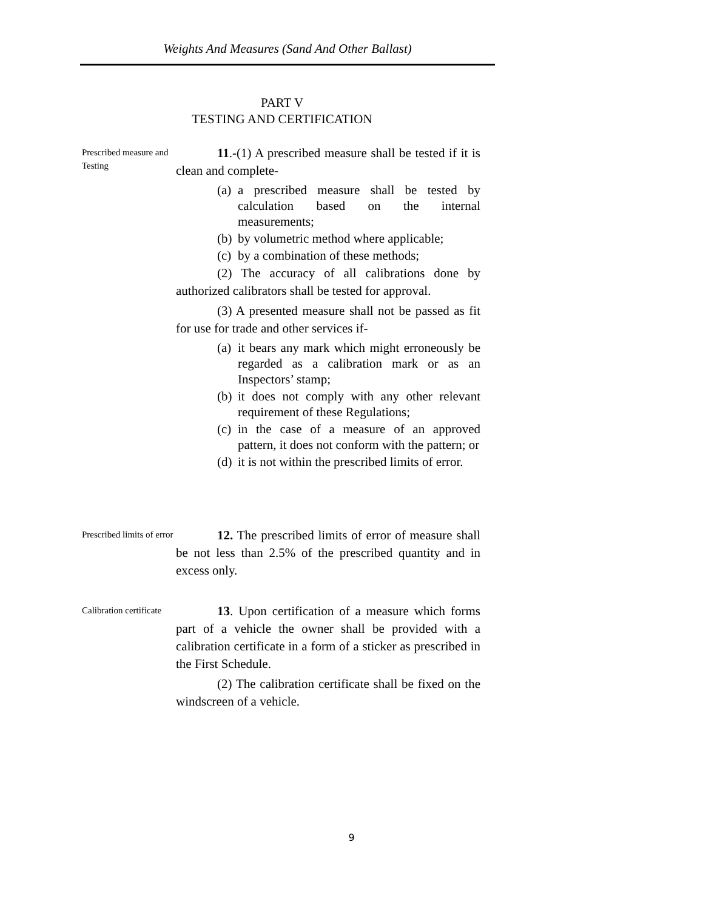Weights And Measures (Sand And Other Ballast)
PART V
TESTING AND CERTIFICATION
Prescribed measure and Testing
11.-(1) A prescribed measure shall be tested if it is clean and complete-
(a)
a prescribed measure shall be tested by calculation based on the internal measurements;
(b)
by volumetric method where applicable;
(c)
by a combination of these methods;
(2) The accuracy of all calibrations done by authorized calibrators shall be tested for approval.
(3) A presented measure shall not be passed as fit for use for trade and other services if-
(a)
it bears any mark which might erroneously be regarded as a calibration mark or as an Inspectors’ stamp;
(b)
it does not comply with any other relevant requirement of these Regulations;
(c)
in the case of a measure of an approved pattern, it does not conform with the pattern; or
(d)
it is not within the prescribed limits of error.
Prescribed limits of error
12. The prescribed limits of error of measure shall be not less than 2.5% of the prescribed quantity and in excess only.
Calibration certificate
13. Upon certification of a measure which forms part of a vehicle the owner shall be provided with a calibration certificate in a form of a sticker as prescribed in the First Schedule.
(2) The calibration certificate shall be fixed on the windscreen of a vehicle.
9